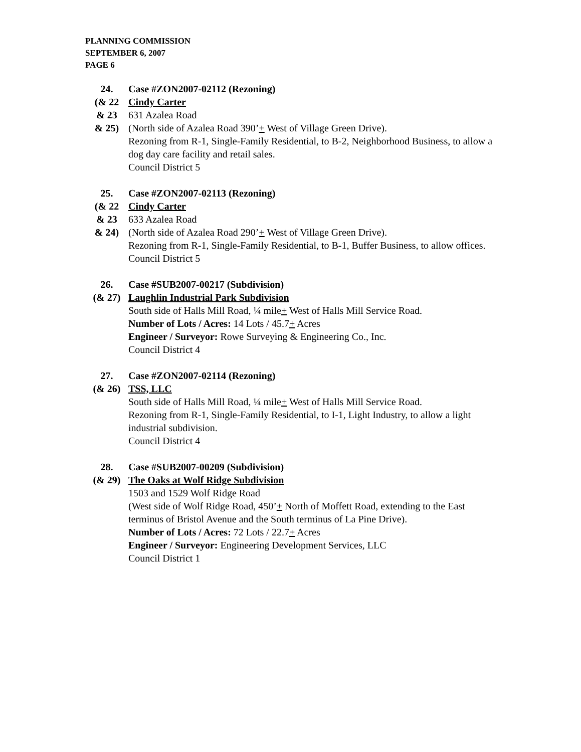PLANNING COMMISSION
SEPTEMBER 6, 2007
PAGE 6
24.
(& 22
& 23
& 25)
Case #ZON2007-02112 (Rezoning)
Cindy Carter
631 Azalea Road
(North side of Azalea Road 390’+ West of Village Green Drive).
Rezoning from R-1, Single-Family Residential, to B-2, Neighborhood Business, to allow a dog day care facility and retail sales.
Council District 5
25.
(& 22
& 23
& 24)
Case #ZON2007-02113 (Rezoning)
Cindy Carter
633 Azalea Road
(North side of Azalea Road 290’+ West of Village Green Drive).
Rezoning from R-1, Single-Family Residential, to B-1, Buffer Business, to allow offices.
Council District 5
26.
(& 27)
Case #SUB2007-00217 (Subdivision)
Laughlin Industrial Park Subdivision
South side of Halls Mill Road, ¼ mile+ West of Halls Mill Service Road.
Number of Lots / Acres: 14 Lots / 45.7+ Acres
Engineer / Surveyor: Rowe Surveying & Engineering Co., Inc.
Council District 4
27.
(& 26)
Case #ZON2007-02114 (Rezoning)
TSS, LLC
South side of Halls Mill Road, ¼ mile+ West of Halls Mill Service Road.
Rezoning from R-1, Single-Family Residential, to I-1, Light Industry, to allow a light industrial subdivision.
Council District 4
28.
(& 29)
Case #SUB2007-00209 (Subdivision)
The Oaks at Wolf Ridge Subdivision
1503 and 1529 Wolf Ridge Road
(West side of Wolf Ridge Road, 450’+ North of Moffett Road, extending to the East terminus of Bristol Avenue and the South terminus of La Pine Drive).
Number of Lots / Acres: 72 Lots / 22.7+ Acres
Engineer / Surveyor: Engineering Development Services, LLC
Council District 1